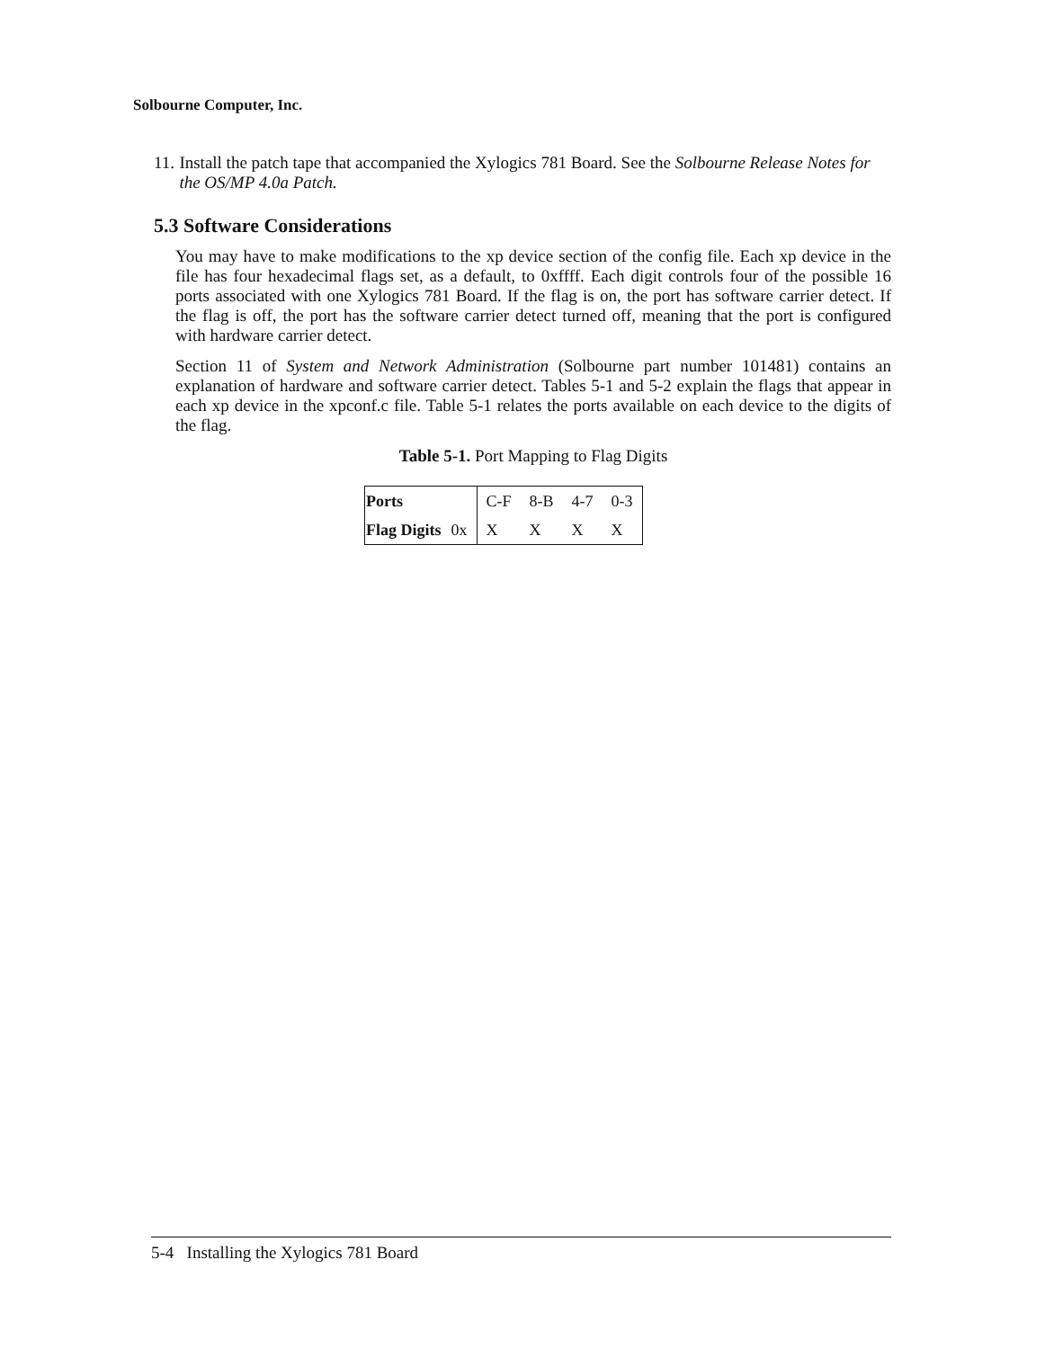Solbourne Computer, Inc.
11.
Install the patch tape that accompanied the Xylogics 781 Board. See the Solbourne Release Notes for the OS/MP 4.0a Patch.
5.3 Software Considerations
You may have to make modifications to the xp device section of the config file. Each xp device in the file has four hexadecimal flags set, as a default, to 0xffff. Each digit controls four of the possible 16 ports associated with one Xylogics 781 Board. If the flag is on, the port has software carrier detect. If the flag is off, the port has the software carrier detect turned off, meaning that the port is configured with hardware carrier detect.
Section 11 of System and Network Administration (Solbourne part number 101481) contains an explanation of hardware and software carrier detect. Tables 5-1 and 5-2 explain the flags that appear in each xp device in the xpconf.c file. Table 5-1 relates the ports available on each device to the digits of the flag.
Table 5-1. Port Mapping to Flag Digits
| Ports | | C-F | 8-B | 4-7 | 0-3 |
| Flag Digits | 0x | X | X | X | X |
5-4 Installing the Xylogics 781 Board